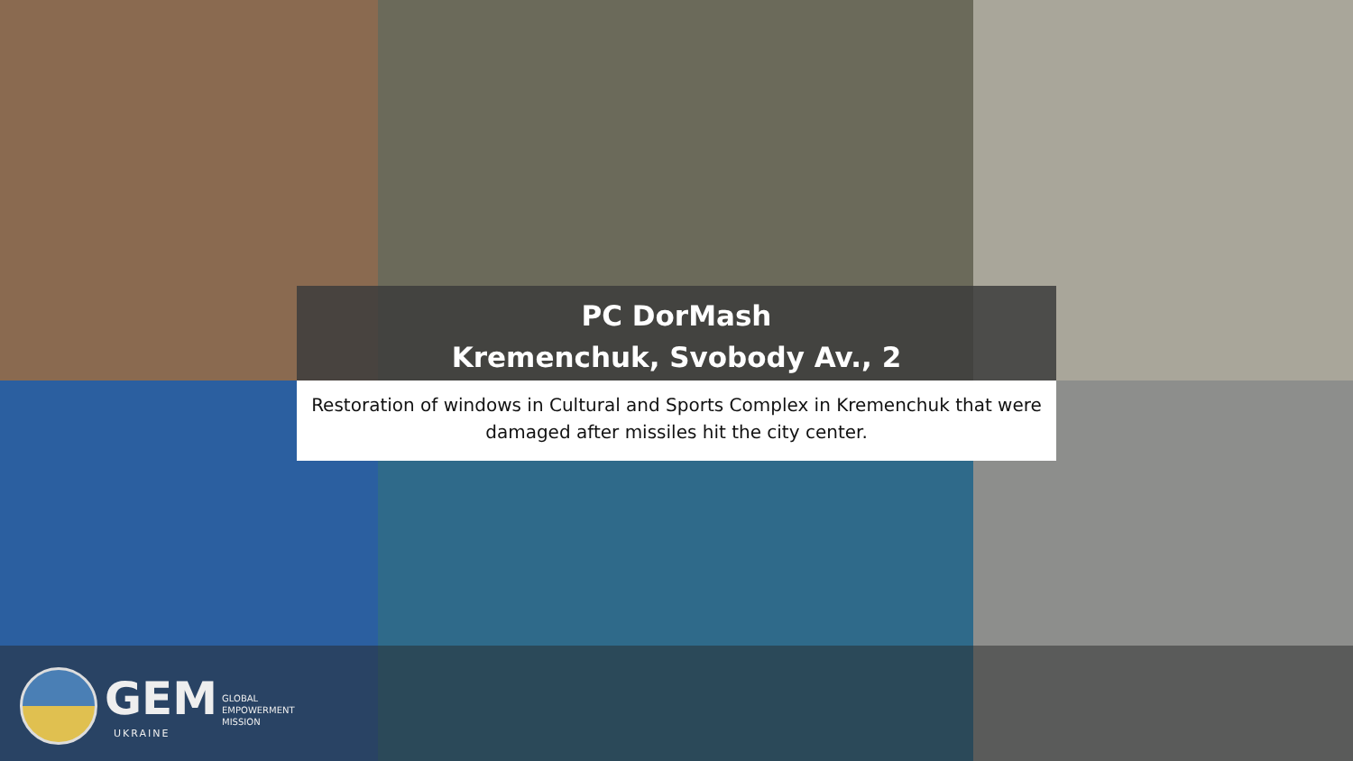PC DorMash
Kremenchuk, Svobody Av., 2
Restoration of windows in Cultural and Sports Complex in Kremenchuk that were damaged after missiles hit the city center.
GEM GLOBAL
EMPOWERMENT
MISSION
UKRAINE